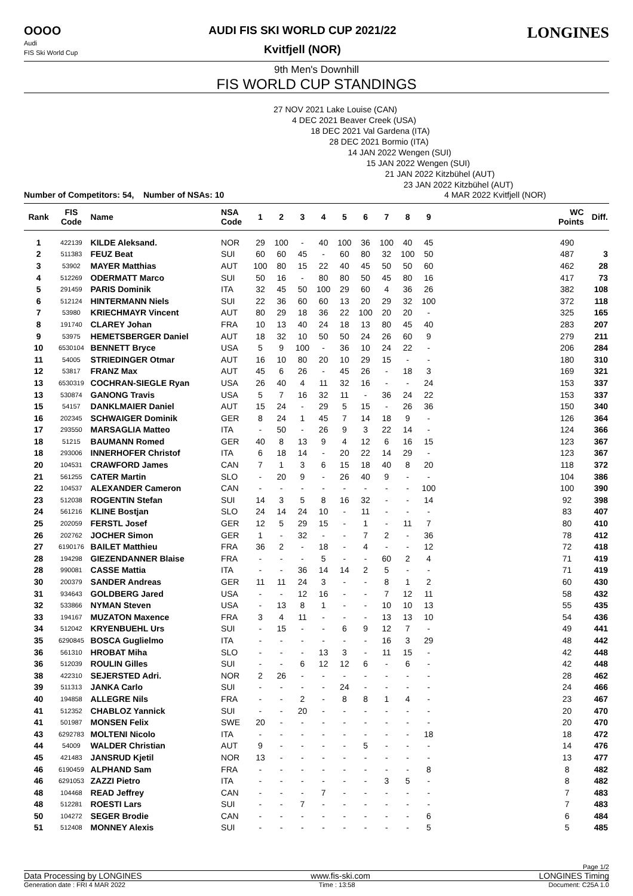OOOO
Audi
FIS Ski World Cup
AUDI FIS SKI WORLD CUP 2021/22
Kvitfjell (NOR)
LONGINES
9th Men's Downhill
FIS WORLD CUP STANDINGS
27 NOV 2021 Lake Louise (CAN)
4 DEC 2021 Beaver Creek (USA)
18 DEC 2021 Val Gardena (ITA)
28 DEC 2021 Bormio (ITA)
14 JAN 2022 Wengen (SUI)
15 JAN 2022 Wengen (SUI)
21 JAN 2022 Kitzbühel (AUT)
23 JAN 2022 Kitzbühel (AUT)
Number of Competitors: 54, Number of NSAs: 10 4 MAR 2022 Kvitfjell (NOR)
| Rank | FIS Code | Name | NSA Code | 1 | 2 | 3 | 4 | 5 | 6 | 7 | 8 | 9 | | WC Points | Diff. |
| --- | --- | --- | --- | --- | --- | --- | --- | --- | --- | --- | --- | --- | --- | --- | --- |
| 1 | 422139 | KILDE Aleksand. | NOR | 29 | 100 | - | 40 | 100 | 36 | 100 | 40 | 45 | | 490 | |
| 2 | 511383 | FEUZ Beat | SUI | 60 | 60 | 45 | - | 60 | 80 | 32 | 100 | 50 | | 487 | 3 |
| 3 | 53902 | MAYER Matthias | AUT | 100 | 80 | 15 | 22 | 40 | 45 | 50 | 50 | 60 | | 462 | 28 |
| 4 | 512269 | ODERMATT Marco | SUI | 50 | 16 | - | 80 | 80 | 50 | 45 | 80 | 16 | | 417 | 73 |
| 5 | 291459 | PARIS Dominik | ITA | 32 | 45 | 50 | 100 | 29 | 60 | 4 | 36 | 26 | | 382 | 108 |
| 6 | 512124 | HINTERMANN Niels | SUI | 22 | 36 | 60 | 60 | 13 | 20 | 29 | 32 | 100 | | 372 | 118 |
| 7 | 53980 | KRIECHMAYR Vincent | AUT | 80 | 29 | 18 | 36 | 22 | 100 | 20 | 20 | - | | 325 | 165 |
| 8 | 191740 | CLAREY Johan | FRA | 10 | 13 | 40 | 24 | 18 | 13 | 80 | 45 | 40 | | 283 | 207 |
| 9 | 53975 | HEMETSBERGER Daniel | AUT | 18 | 32 | 10 | 50 | 50 | 24 | 26 | 60 | 9 | | 279 | 211 |
| 10 | 6530104 | BENNETT Bryce | USA | 5 | 9 | 100 | - | 36 | 10 | 24 | 22 | - | | 206 | 284 |
| 11 | 54005 | STRIEDINGER Otmar | AUT | 16 | 10 | 80 | 20 | 10 | 29 | 15 | - | - | | 180 | 310 |
| 12 | 53817 | FRANZ Max | AUT | 45 | 6 | 26 | - | 45 | 26 | - | 18 | 3 | | 169 | 321 |
| 13 | 6530319 | COCHRAN-SIEGLE Ryan | USA | 26 | 40 | 4 | 11 | 32 | 16 | - | - | 24 | | 153 | 337 |
| 13 | 530874 | GANONG Travis | USA | 5 | 7 | 16 | 32 | 11 | - | 36 | 24 | 22 | | 153 | 337 |
| 15 | 54157 | DANKLMAIER Daniel | AUT | 15 | 24 | - | 29 | 5 | 15 | - | 26 | 36 | | 150 | 340 |
| 16 | 202345 | SCHWAIGER Dominik | GER | 8 | 24 | 1 | 45 | 7 | 14 | 18 | 9 | - | | 126 | 364 |
| 17 | 293550 | MARSAGLIA Matteo | ITA | - | 50 | - | 26 | 9 | 3 | 22 | 14 | - | | 124 | 366 |
| 18 | 51215 | BAUMANN Romed | GER | 40 | 8 | 13 | 9 | 4 | 12 | 6 | 16 | 15 | | 123 | 367 |
| 18 | 293006 | INNERHOFER Christof | ITA | 6 | 18 | 14 | - | 20 | 22 | 14 | 29 | - | | 123 | 367 |
| 20 | 104531 | CRAWFORD James | CAN | 7 | 1 | 3 | 6 | 15 | 18 | 40 | 8 | 20 | | 118 | 372 |
| 21 | 561255 | CATER Martin | SLO | - | 20 | 9 | - | 26 | 40 | 9 | - | - | | 104 | 386 |
| 22 | 104537 | ALEXANDER Cameron | CAN | - | - | - | - | - | - | - | - | 100 | | 100 | 390 |
| 23 | 512038 | ROGENTIN Stefan | SUI | 14 | 3 | 5 | 8 | 16 | 32 | - | - | 14 | | 92 | 398 |
| 24 | 561216 | KLINE Bostjan | SLO | 24 | 14 | 24 | 10 | - | 11 | - | - | - | | 83 | 407 |
| 25 | 202059 | FERSTL Josef | GER | 12 | 5 | 29 | 15 | - | 1 | - | 11 | 7 | | 80 | 410 |
| 26 | 202762 | JOCHER Simon | GER | 1 | - | 32 | - | - | 7 | 2 | - | 36 | | 78 | 412 |
| 27 | 6190176 | BAILET Matthieu | FRA | 36 | 2 | - | 18 | - | 4 | - | - | 12 | | 72 | 418 |
| 28 | 194298 | GIEZENDANNER Blaise | FRA | - | - | - | 5 | - | - | 60 | 2 | 4 | | 71 | 419 |
| 28 | 990081 | CASSE Mattia | ITA | - | - | 36 | 14 | 14 | 2 | 5 | - | - | | 71 | 419 |
| 30 | 200379 | SANDER Andreas | GER | 11 | 11 | 24 | 3 | - | - | 8 | 1 | 2 | | 60 | 430 |
| 31 | 934643 | GOLDBERG Jared | USA | - | - | 12 | 16 | - | - | 7 | 12 | 11 | | 58 | 432 |
| 32 | 533866 | NYMAN Steven | USA | - | 13 | 8 | 1 | - | - | 10 | 10 | 13 | | 55 | 435 |
| 33 | 194167 | MUZATON Maxence | FRA | 3 | 4 | 11 | - | - | - | 13 | 13 | 10 | | 54 | 436 |
| 34 | 512042 | KRYENBUEHL Urs | SUI | - | 15 | - | - | 6 | 9 | 12 | 7 | - | | 49 | 441 |
| 35 | 6290845 | BOSCA Guglielmo | ITA | - | - | - | - | - | - | 16 | 3 | 29 | | 48 | 442 |
| 36 | 561310 | HROBAT Miha | SLO | - | - | - | 13 | 3 | - | 11 | 15 | - | | 42 | 448 |
| 36 | 512039 | ROULIN Gilles | SUI | - | - | 6 | 12 | 12 | 6 | - | 6 | - | | 42 | 448 |
| 38 | 422310 | SEJERSTED Adri. | NOR | 2 | 26 | - | - | - | - | - | - | - | | 28 | 462 |
| 39 | 511313 | JANKA Carlo | SUI | - | - | - | - | 24 | - | - | - | - | | 24 | 466 |
| 40 | 194858 | ALLEGRE Nils | FRA | - | - | 2 | - | 8 | 8 | 1 | 4 | - | | 23 | 467 |
| 41 | 512352 | CHABLOZ Yannick | SUI | - | - | 20 | - | - | - | - | - | - | | 20 | 470 |
| 41 | 501987 | MONSEN Felix | SWE | 20 | - | - | - | - | - | - | - | - | | 20 | 470 |
| 43 | 6292783 | MOLTENI Nicolo | ITA | - | - | - | - | - | - | - | - | 18 | | 18 | 472 |
| 44 | 54009 | WALDER Christian | AUT | 9 | - | - | - | - | 5 | - | - | - | | 14 | 476 |
| 45 | 421483 | JANSRUD Kjetil | NOR | 13 | - | - | - | - | - | - | - | - | | 13 | 477 |
| 46 | 6190459 | ALPHAND Sam | FRA | - | - | - | - | - | - | - | - | 8 | | 8 | 482 |
| 46 | 6291053 | ZAZZI Pietro | ITA | - | - | - | - | - | - | 3 | 5 | - | | 8 | 482 |
| 48 | 104468 | READ Jeffrey | CAN | - | - | - | 7 | - | - | - | - | - | | 7 | 483 |
| 48 | 512281 | ROESTI Lars | SUI | - | - | 7 | - | - | - | - | - | - | | 7 | 483 |
| 50 | 104272 | SEGER Brodie | CAN | - | - | - | - | - | - | - | - | 6 | | 6 | 484 |
| 51 | 512408 | MONNEY Alexis | SUI | - | - | - | - | - | - | - | - | 5 | | 5 | 485 |
Page 1/2
Data Processing by LONGINES www.fis-ski.com LONGINES Timing
Generation date : FRI 4 MAR 2022 Time : 13:58 Document: C25A 1.0